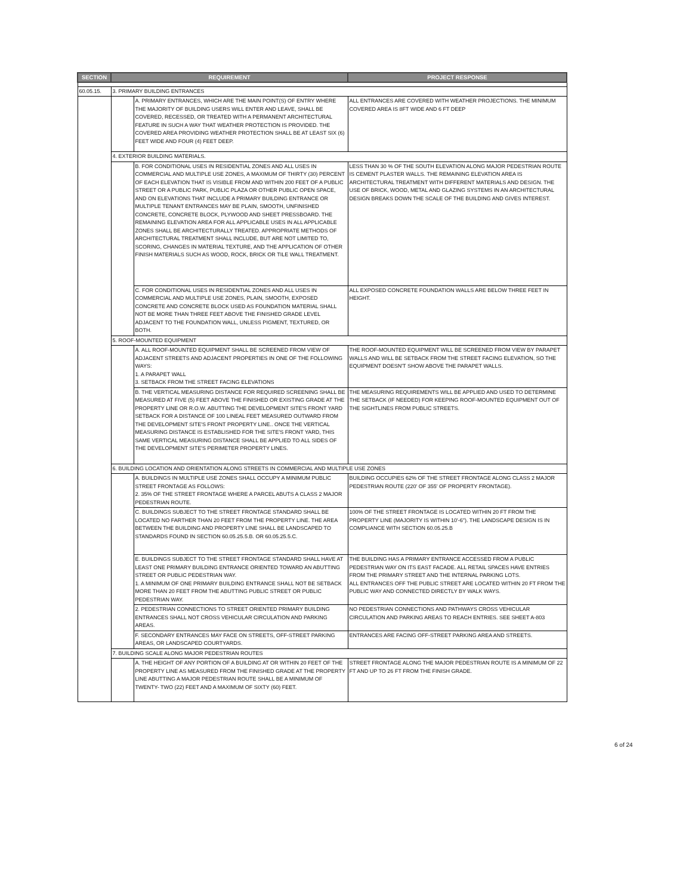| SECTION | REQUIREMENT | | PROJECT RESPONSE |
| --- | --- | --- | --- |
| 60.05.15. | 3. PRIMARY BUILDING ENTRANCES | | |
| | | A. PRIMARY ENTRANCES, WHICH ARE THE MAIN POINT(S) OF ENTRY WHERE THE MAJORITY OF BUILDING USERS WILL ENTER AND LEAVE, SHALL BE COVERED, RECESSED, OR TREATED WITH A PERMANENT ARCHITECTURAL FEATURE IN SUCH A WAY THAT WEATHER PROTECTION IS PROVIDED. THE COVERED AREA PROVIDING WEATHER PROTECTION SHALL BE AT LEAST SIX (6) FEET WIDE AND FOUR (4) FEET DEEP. | ALL ENTRANCES ARE COVERED WITH WEATHER PROJECTIONS. THE MINIMUM COVERED AREA IS 8FT WIDE AND 6 FT DEEP |
| | 4. EXTERIOR BUILDING MATERIALS. | | |
| | | B. FOR CONDITIONAL USES IN RESIDENTIAL ZONES AND ALL USES IN COMMERCIAL AND MULTIPLE USE ZONES, A MAXIMUM OF THIRTY (30) PERCENT OF EACH ELEVATION THAT IS VISIBLE FROM AND WITHIN 200 FEET OF A PUBLIC STREET OR A PUBLIC PARK, PUBLIC PLAZA OR OTHER PUBLIC OPEN SPACE, AND ON ELEVATIONS THAT INCLUDE A PRIMARY BUILDING ENTRANCE OR MULTIPLE TENANT ENTRANCES MAY BE PLAIN, SMOOTH, UNFINISHED CONCRETE, CONCRETE BLOCK, PLYWOOD AND SHEET PRESSBOARD. THE REMAINING ELEVATION AREA FOR ALL APPLICABLE USES IN ALL APPLICABLE ZONES SHALL BE ARCHITECTURALLY TREATED. APPROPRIATE METHODS OF ARCHITECTURAL TREATMENT SHALL INCLUDE, BUT ARE NOT LIMITED TO, SCORING, CHANGES IN MATERIAL TEXTURE, AND THE APPLICATION OF OTHER FINISH MATERIALS SUCH AS WOOD, ROCK, BRICK OR TILE WALL TREATMENT. | LESS THAN 30 % OF THE SOUTH ELEVATION ALONG MAJOR PEDESTRIAN ROUTE IS CEMENT PLASTER WALLS. THE REMAINING ELEVATION AREA IS ARCHITECTURAL TREATMENT WITH DIFFERENT MATERIALS AND DESIGN. THE USE OF BRICK, WOOD, METAL AND GLAZING SYSTEMS IN AN ARCHITECTURAL DESIGN BREAKS DOWN THE SCALE OF THE BUILDING AND GIVES INTEREST. |
| | | C. FOR CONDITIONAL USES IN RESIDENTIAL ZONES AND ALL USES IN COMMERCIAL AND MULTIPLE USE ZONES, PLAIN, SMOOTH, EXPOSED CONCRETE AND CONCRETE BLOCK USED AS FOUNDATION MATERIAL SHALL NOT BE MORE THAN THREE FEET ABOVE THE FINISHED GRADE LEVEL ADJACENT TO THE FOUNDATION WALL, UNLESS PIGMENT, TEXTURED, OR BOTH. | ALL EXPOSED CONCRETE FOUNDATION WALLS ARE BELOW THREE FEET IN HEIGHT. |
| | 5. ROOF-MOUNTED EQUIPMENT | | |
| | | A. ALL ROOF-MOUNTED EQUIPMENT SHALL BE SCREENED FROM VIEW OF ADJACENT STREETS AND ADJACENT PROPERTIES IN ONE OF THE FOLLOWING WAYS: 1. A PARAPET WALL 3. SETBACK FROM THE STREET FACING ELEVATIONS | THE ROOF-MOUNTED EQUIPMENT WILL BE SCREENED FROM VIEW BY PARAPET WALLS AND WILL BE SETBACK FROM THE STREET FACING ELEVATION, SO THE EQUIPMENT DOESN'T SHOW ABOVE THE PARAPET WALLS. |
| | | B. THE VERTICAL MEASURING DISTANCE FOR REQUIRED SCREENING SHALL BE MEASURED AT FIVE (5) FEET ABOVE THE FINISHED OR EXISTING GRADE AT THE PROPERTY LINE OR R.O.W. ABUTTING THE DEVELOPMENT SITE'S FRONT YARD SETBACK FOR A DISTANCE OF 100 LINEAL FEET MEASURED OUTWARD FROM THE DEVELOPMENT SITE'S FRONT PROPERTY LINE.. ONCE THE VERTICAL MEASURING DISTANCE IS ESTABLISHED FOR THE SITE'S FRONT YARD, THIS SAME VERTICAL MEASURING DISTANCE SHALL BE APPLIED TO ALL SIDES OF THE DEVELOPMENT SITE'S PERIMETER PROPERTY LINES. | THE MEASURING REQUIREMENTS WILL BE APPLIED AND USED TO DETERMINE THE SETBACK (IF NEEDED) FOR KEEPING ROOF-MOUNTED EQUIPMENT OUT OF THE SIGHTLINES FROM PUBLIC STREETS. |
| | 6. BUILDING LOCATION AND ORIENTATION ALONG STREETS IN COMMERCIAL AND MULTIPLE USE ZONES | | |
| | | A. BUILDINGS IN MULTIPLE USE ZONES SHALL OCCUPY A MINIMUM PUBLIC STREET FRONTAGE AS FOLLOWS: 2. 35% OF THE STREET FRONTAGE WHERE A PARCEL ABUTS A CLASS 2 MAJOR PEDESTRIAN ROUTE. | BUILDING OCCUPIES 62% OF THE STREET FRONTAGE ALONG CLASS 2 MAJOR PEDESTRIAN ROUTE (220' OF 355' OF PROPERTY FRONTAGE). |
| | | C. BUILDINGS SUBJECT TO THE STREET FRONTAGE STANDARD SHALL BE LOCATED NO FARTHER THAN 20 FEET FROM THE PROPERTY LINE. THE AREA BETWEEN THE BUILDING AND PROPERTY LINE SHALL BE LANDSCAPED TO STANDARDS FOUND IN SECTION 60.05.25.5.B. OR 60.05.25.5.C. | 100% OF THE STREET FRONTAGE IS LOCATED WITHIN 20 FT FROM THE PROPERTY LINE (MAJORITY IS WITHIN 10'-6"). THE LANDSCAPE DESIGN IS IN COMPLIANCE WITH SECTION 60.05.25.B |
| | | E. BUILDINGS SUBJECT TO THE STREET FRONTAGE STANDARD SHALL HAVE AT LEAST ONE PRIMARY BUILDING ENTRANCE ORIENTED TOWARD AN ABUTTING STREET OR PUBLIC PEDESTRIAN WAY. 1. A MINIMUM OF ONE PRIMARY BUILDING ENTRANCE SHALL NOT BE SETBACK MORE THAN 20 FEET FROM THE ABUTTING PUBLIC STREET OR PUBLIC PEDESTRIAN WAY. | THE BUILDING HAS A PRIMARY ENTRANCE ACCESSED FROM A PUBLIC PEDESTRIAN WAY ON ITS EAST FACADE. ALL RETAIL SPACES HAVE ENTRIES FROM THE PRIMARY STREET AND THE INTERNAL PARKING LOTS. ALL ENTRANCES OFF THE PUBLIC STREET ARE LOCATED WITHIN 20 FT FROM THE PUBLIC WAY AND CONNECTED DIRECTLY BY WALK WAYS. |
| | | 2. PEDESTRIAN CONNECTIONS TO STREET ORIENTED PRIMARY BUILDING ENTRANCES SHALL NOT CROSS VEHICULAR CIRCULATION AND PARKING AREAS. | NO PEDESTRIAN CONNECTIONS AND PATHWAYS CROSS VEHICULAR CIRCULATION AND PARKING AREAS TO REACH ENTRIES. SEE SHEET A-803 |
| | | F. SECONDARY ENTRANCES MAY FACE ON STREETS, OFF-STREET PARKING AREAS, OR LANDSCAPED COURTYARDS. | ENTRANCES ARE FACING OFF-STREET PARKING AREA AND STREETS. |
| | 7. BUILDING SCALE ALONG MAJOR PEDESTRIAN ROUTES | | |
| | | A. THE HEIGHT OF ANY PORTION OF A BUILDING AT OR WITHIN 20 FEET OF THE PROPERTY LINE AS MEASURED FROM THE FINISHED GRADE AT THE PROPERTY LINE ABUTTING A MAJOR PEDESTRIAN ROUTE SHALL BE A MINIMUM OF TWENTY- TWO (22) FEET AND A MAXIMUM OF SIXTY (60) FEET. | STREET FRONTAGE ALONG THE MAJOR PEDESTRIAN ROUTE IS A MINIMUM OF 22 FT AND UP TO 26 FT FROM THE FINISH GRADE. |
6 of 24